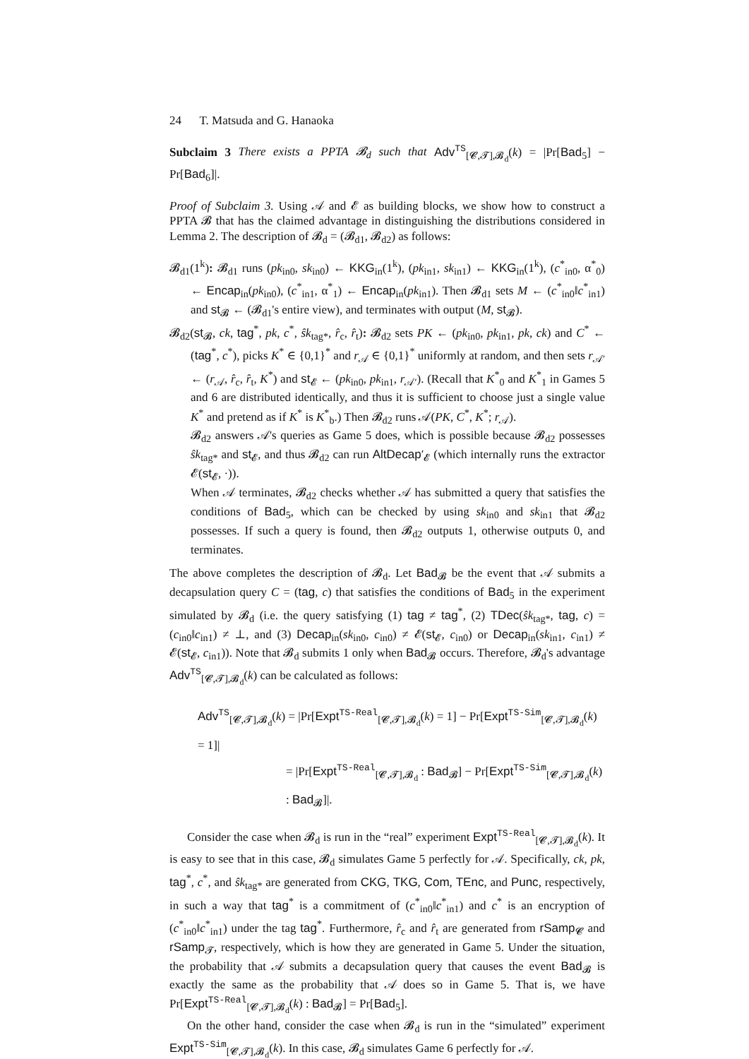24 T. Matsuda and G. Hanaoka
Subclaim 3 There exists a PPTA 𝓑<sub>d</sub> such that Adv<sup>TS</sup><sub>[𝓒,𝓣],𝓑<sub>d</sub></sub>(k) = |Pr[Bad<sub>5</sub>] − Pr[Bad<sub>6</sub>]|.
Proof of Subclaim 3. Using 𝒜 and 𝓔 as building blocks, we show how to construct a PPTA 𝓑 that has the claimed advantage in distinguishing the distributions considered in Lemma 2. The description of 𝓑<sub>d</sub> = (𝓑<sub>d1</sub>, 𝓑<sub>d2</sub>) as follows:
𝓑<sub>d1</sub>(1<sup>k</sup>): 𝓑<sub>d1</sub> runs (pk<sub>in0</sub>, sk<sub>in0</sub>) ← KKG<sub>in</sub>(1<sup>k</sup>), (pk<sub>in1</sub>, sk<sub>in1</sub>) ← KKG<sub>in</sub>(1<sup>k</sup>), (c<sup>*</sup><sub>in0</sub>, α<sup>*</sup><sub>0</sub>) ← Encap<sub>in</sub>(pk<sub>in0</sub>), (c<sup>*</sup><sub>in1</sub>, α<sup>*</sup><sub>1</sub>) ← Encap<sub>in</sub>(pk<sub>in1</sub>). Then 𝓑<sub>d1</sub> sets M ← (c<sup>*</sup><sub>in0</sub>‖c<sup>*</sup><sub>in1</sub>) and st<sub>𝓑</sub> ← (𝓑<sub>d1</sub>'s entire view), and terminates with output (M, st<sub>𝓑</sub>).
𝓑<sub>d2</sub>(st<sub>𝓑</sub>, ck, tag<sup>*</sup>, pk, c<sup>*</sup>, ŝk<sub>tag*</sub>, r̂<sub>c</sub>, r̂<sub>t</sub>): 𝓑<sub>d2</sub> sets PK ← (pk<sub>in0</sub>, pk<sub>in1</sub>, pk, ck) and C<sup>*</sup> ← (tag<sup>*</sup>, c<sup>*</sup>), picks K<sup>*</sup> ∈ {0,1}<sup>*</sup> and r<sub>𝒜</sub> ∈ {0,1}<sup>*</sup> uniformly at random, and then sets r<sub>𝒜′</sub> ← (r<sub>𝒜</sub>, r̂<sub>c</sub>, r̂<sub>t</sub>, K<sup>*</sup>) and st<sub>𝓔</sub> ← (pk<sub>in0</sub>, pk<sub>in1</sub>, r<sub>𝒜′</sub>). (Recall that K<sup>*</sup><sub>0</sub> and K<sup>*</sup><sub>1</sub> in Games 5 and 6 are distributed identically, and thus it is sufficient to choose just a single value K<sup>*</sup> and pretend as if K<sup>*</sup> is K<sup>*</sup><sub>b</sub>.) Then 𝓑<sub>d2</sub> runs 𝒜(PK, C<sup>*</sup>, K<sup>*</sup>; r<sub>𝒜</sub>).
𝓑<sub>d2</sub> answers 𝒜's queries as Game 5 does, which is possible because 𝓑<sub>d2</sub> possesses ŝk<sub>tag*</sub> and st<sub>𝓔</sub>, and thus 𝓑<sub>d2</sub> can run AltDecap′<sub>𝓔</sub> (which internally runs the extractor 𝓔(st<sub>𝓔</sub>, ·)).
When 𝒜 terminates, 𝓑<sub>d2</sub> checks whether 𝒜 has submitted a query that satisfies the conditions of Bad<sub>5</sub>, which can be checked by using sk<sub>in0</sub> and sk<sub>in1</sub> that 𝓑<sub>d2</sub> possesses. If such a query is found, then 𝓑<sub>d2</sub> outputs 1, otherwise outputs 0, and terminates.
The above completes the description of 𝓑<sub>d</sub>. Let Bad<sub>𝓑</sub> be the event that 𝒜 submits a decapsulation query C = (tag, c) that satisfies the conditions of Bad<sub>5</sub> in the experiment simulated by 𝓑<sub>d</sub> (i.e. the query satisfying (1) tag ≠ tag<sup>*</sup>, (2) TDec(ŝk<sub>tag*</sub>, tag, c) = (c<sub>in0</sub>‖c<sub>in1</sub>) ≠ ⊥, and (3) Decap<sub>in</sub>(sk<sub>in0</sub>, c<sub>in0</sub>) ≠ 𝓔(st<sub>𝓔</sub>, c<sub>in0</sub>) or Decap<sub>in</sub>(sk<sub>in1</sub>, c<sub>in1</sub>) ≠ 𝓔(st<sub>𝓔</sub>, c<sub>in1</sub>)). Note that 𝓑<sub>d</sub> submits 1 only when Bad<sub>𝓑</sub> occurs. Therefore, 𝓑<sub>d</sub>'s advantage Adv<sup>TS</sup><sub>[𝓒,𝓣],𝓑<sub>d</sub></sub>(k) can be calculated as follows:
Adv<sup>TS</sup><sub>[𝓒,𝓣],𝓑<sub>d</sub></sub>(k) = |Pr[Expt<sup>TS-Real</sup><sub>[𝓒,𝓣],𝓑<sub>d</sub></sub>(k) = 1] − Pr[Expt<sup>TS-Sim</sup><sub>[𝓒,𝓣],𝓑<sub>d</sub></sub>(k) = 1]|
= |Pr[Expt<sup>TS-Real</sup><sub>[𝓒,𝓣],𝓑<sub>d</sub></sub> : Bad<sub>𝓑</sub>] − Pr[Expt<sup>TS-Sim</sup><sub>[𝓒,𝓣],𝓑<sub>d</sub></sub>(k) : Bad<sub>𝓑</sub>]|.
Consider the case when 𝓑<sub>d</sub> is run in the “real” experiment Expt<sup>TS-Real</sup><sub>[𝓒,𝓣],𝓑<sub>d</sub></sub>(k). It is easy to see that in this case, 𝓑<sub>d</sub> simulates Game 5 perfectly for 𝒜. Specifically, ck, pk, tag<sup>*</sup>, c<sup>*</sup>, and ŝk<sub>tag*</sub> are generated from CKG, TKG, Com, TEnc, and Punc, respectively, in such a way that tag<sup>*</sup> is a commitment of (c<sup>*</sup><sub>in0</sub>‖c<sup>*</sup><sub>in1</sub>) and c<sup>*</sup> is an encryption of (c<sup>*</sup><sub>in0</sub>‖c<sup>*</sup><sub>in1</sub>) under the tag tag<sup>*</sup>. Furthermore, r̂<sub>c</sub> and r̂<sub>t</sub> are generated from rSamp<sub>𝓒</sub> and rSamp<sub>𝓣</sub>, respectively, which is how they are generated in Game 5. Under the situation, the probability that 𝒜 submits a decapsulation query that causes the event Bad<sub>𝓑</sub> is exactly the same as the probability that 𝒜 does so in Game 5. That is, we have Pr[Expt<sup>TS-Real</sup><sub>[𝓒,𝓣],𝓑<sub>d</sub></sub>(k) : Bad<sub>𝓑</sub>] = Pr[Bad<sub>5</sub>].
On the other hand, consider the case when 𝓑<sub>d</sub> is run in the “simulated” experiment Expt<sup>TS-Sim</sup><sub>[𝓒,𝓣],𝓑<sub>d</sub></sub>(k). In this case, 𝓑<sub>d</sub> simulates Game 6 perfectly for 𝒜.